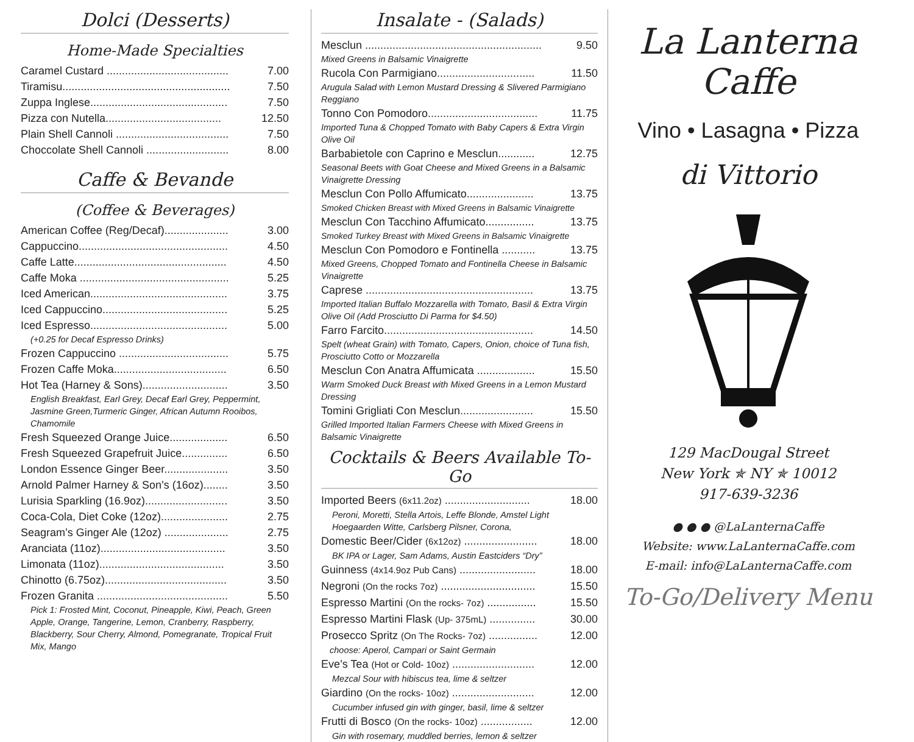Dolci (Desserts)
Home-Made Specialties
Caramel Custard ........................................ 7.00
Tiramisu....................................................... 7.50
Zuppa Inglese............................................. 7.50
Pizza con Nutella...................................... 12.50
Plain Shell Cannoli ..................................... 7.50
Choccolate Shell Cannoli ........................... 8.00
Caffe & Bevande
(Coffee & Beverages)
American Coffee (Reg/Decaf)..................... 3.00
Cappuccino................................................. 4.50
Caffe Latte.................................................. 4.50
Caffe Moka ................................................. 5.25
Iced American............................................. 3.75
Iced Cappuccino......................................... 5.25
Iced Espresso............................................. 5.00
(+0.25 for Decaf Espresso Drinks)
Frozen Cappuccino .................................... 5.75
Frozen Caffe Moka..................................... 6.50
Hot Tea (Harney & Sons)............................ 3.50
English Breakfast, Earl Grey, Decaf Earl Grey, Peppermint, Jasmine Green,Turmeric Ginger, African Autumn Rooibos, Chamomile
Fresh Squeezed Orange Juice................... 6.50
Fresh Squeezed Grapefruit Juice............... 6.50
London Essence Ginger Beer..................... 3.50
Arnold Palmer Harney & Son’s (16oz)........ 3.50
Lurisia Sparkling (16.9oz)........................... 3.50
Coca-Cola, Diet Coke (12oz)...................... 2.75
Seagram’s Ginger Ale (12oz) ..................... 2.75
Aranciata (11oz)......................................... 3.50
Limonata (11oz)......................................... 3.50
Chinotto (6.75oz)........................................ 3.50
Frozen Granita ........................................... 5.50
Pick 1: Frosted Mint, Coconut, Pineapple, Kiwi, Peach, Green Apple, Orange, Tangerine, Lemon, Cranberry, Raspberry, Blackberry, Sour Cherry, Almond, Pomegranate, Tropical Fruit Mix, Mango
Insalate - (Salads)
Mesclun .......................................................... 9.50
Mixed Greens in Balsamic Vinaigrette
Rucola Con Parmigiano................................ 11.50
Arugula Salad with Lemon Mustard Dressing & Slivered Parmigiano Reggiano
Tonno Con Pomodoro.................................... 11.75
Imported Tuna & Chopped Tomato with Baby Capers & Extra Virgin Olive Oil
Barbabietole con Caprino e Mesclun............ 12.75
Seasonal Beets with Goat Cheese and Mixed Greens in a Balsamic Vinaigrette Dressing
Mesclun Con Pollo Affumicato...................... 13.75
Smoked Chicken Breast with Mixed Greens in Balsamic Vinaigrette
Mesclun Con Tacchino Affumicato................ 13.75
Smoked Turkey Breast with Mixed Greens in Balsamic Vinaigrette
Mesclun Con Pomodoro e Fontinella ........... 13.75
Mixed Greens, Chopped Tomato and Fontinella Cheese in Balsamic Vinaigrette
Caprese ....................................................... 13.75
Imported Italian Buffalo Mozzarella with Tomato, Basil & Extra Virgin Olive Oil (Add Prosciutto Di Parma for $4.50)
Farro Farcito................................................. 14.50
Spelt (wheat Grain) with Tomato, Capers, Onion, choice of Tuna fish, Prosciutto Cotto or Mozzarella
Mesclun Con Anatra Affumicata ................... 15.50
Warm Smoked Duck Breast with Mixed Greens in a Lemon Mustard Dressing
Tomini Grigliati Con Mesclun........................ 15.50
Grilled Imported Italian Farmers Cheese with Mixed Greens in Balsamic Vinaigrette
Cocktails & Beers Available To-Go
Imported Beers (6x11.2oz) ............................ 18.00
Peroni, Moretti, Stella Artois, Leffe Blonde, Amstel Light Hoegaarden Witte, Carlsberg Pilsner, Corona,
Domestic Beer/Cider (6x12oz) ........................ 18.00
BK IPA or Lager, Sam Adams, Austin Eastciders “Dry”
Guinness (4x14.9oz Pub Cans) ......................... 18.00
Negroni (On the rocks 7oz) ............................... 15.50
Espresso Martini (On the rocks- 7oz) ................ 15.50
Espresso Martini Flask (Up- 375mL) ............... 30.00
Prosecco Spritz (On The Rocks- 7oz) ................ 12.00
choose: Aperol, Campari or Saint Germain
Eve’s Tea (Hot or Cold- 10oz) ........................... 12.00
Mezcal Sour with hibiscus tea, lime & seltzer
Giardino (On the rocks- 10oz) ........................... 12.00
Cucumber infused gin with ginger, basil, lime & seltzer
Frutti di Bosco (On the rocks- 10oz) ................. 12.00
Gin with rosemary, muddled berries, lemon & seltzer
La Lanterna
Caffe
Vino • Lasagna • Pizza
di Vittorio
129 MacDougal Street
New York ✯ NY ✯ 10012
917-639-3236
● ● ● @LaLanternaCaffe
Website: www.LaLanternaCaffe.com
E-mail: info@LaLanternaCaffe.com
To-Go/Delivery Menu